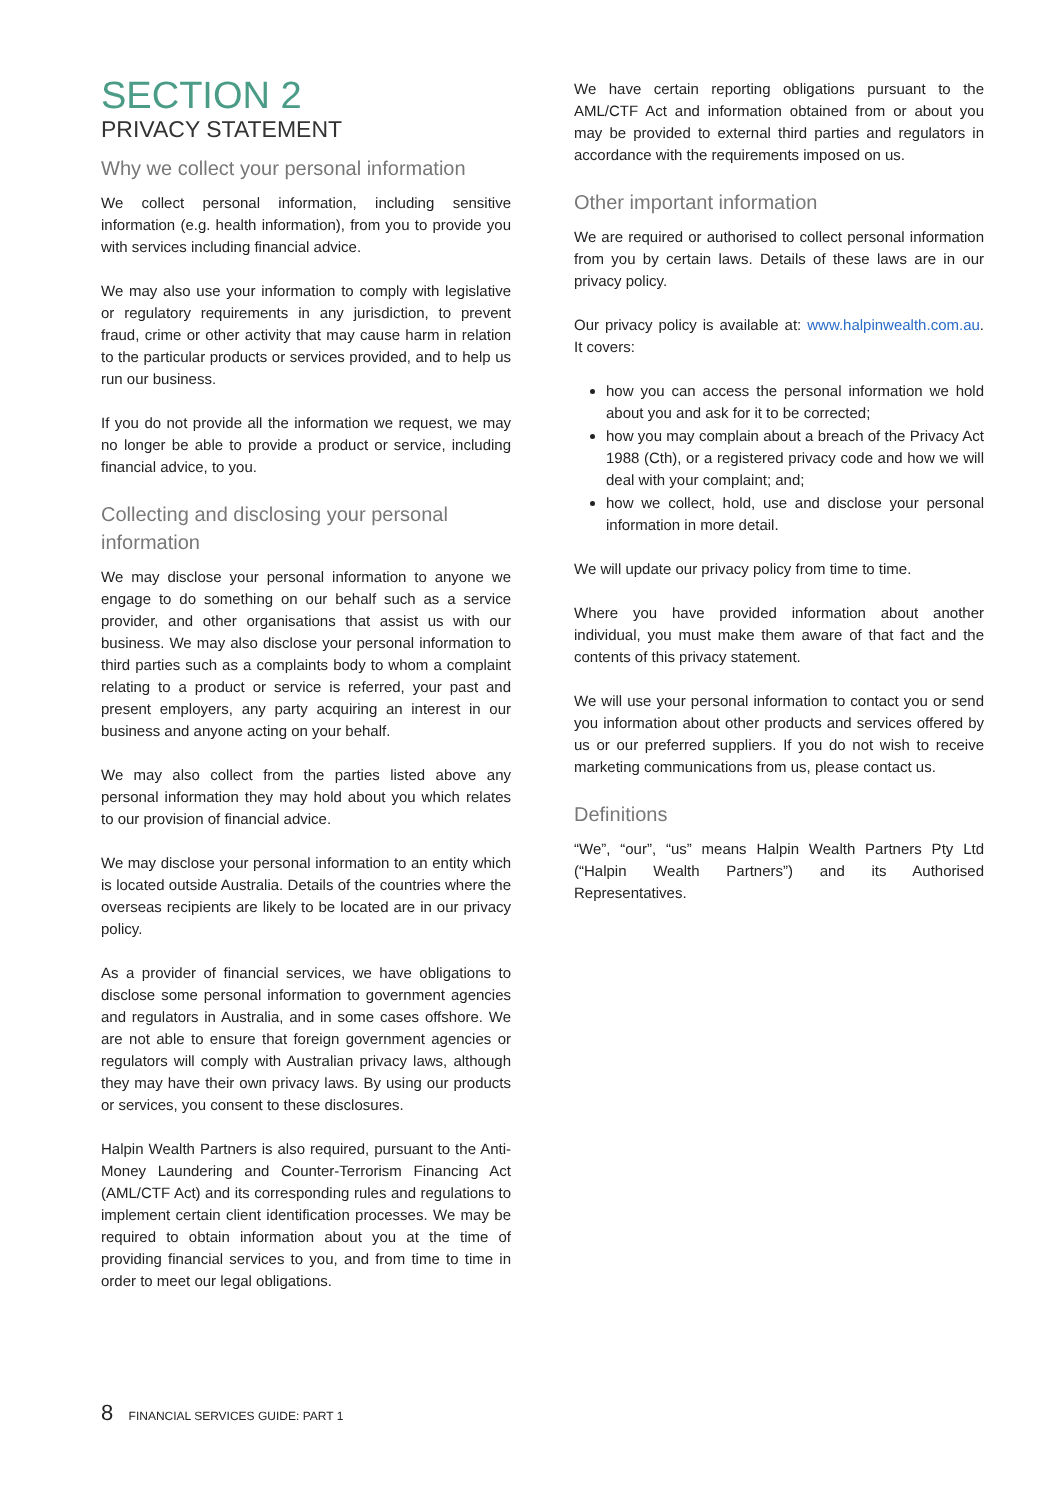SECTION 2
PRIVACY STATEMENT
Why we collect your personal information
We collect personal information, including sensitive information (e.g. health information), from you to provide you with services including financial advice.
We may also use your information to comply with legislative or regulatory requirements in any jurisdiction, to prevent fraud, crime or other activity that may cause harm in relation to the particular products or services provided, and to help us run our business.
If you do not provide all the information we request, we may no longer be able to provide a product or service, including financial advice, to you.
Collecting and disclosing your personal information
We may disclose your personal information to anyone we engage to do something on our behalf such as a service provider, and other organisations that assist us with our business. We may also disclose your personal information to third parties such as a complaints body to whom a complaint relating to a product or service is referred, your past and present employers, any party acquiring an interest in our business and anyone acting on your behalf.
We may also collect from the parties listed above any personal information they may hold about you which relates to our provision of financial advice.
We may disclose your personal information to an entity which is located outside Australia. Details of the countries where the overseas recipients are likely to be located are in our privacy policy.
As a provider of financial services, we have obligations to disclose some personal information to government agencies and regulators in Australia, and in some cases offshore. We are not able to ensure that foreign government agencies or regulators will comply with Australian privacy laws, although they may have their own privacy laws. By using our products or services, you consent to these disclosures.
Halpin Wealth Partners is also required, pursuant to the Anti-Money Laundering and Counter-Terrorism Financing Act (AML/CTF Act) and its corresponding rules and regulations to implement certain client identification processes. We may be required to obtain information about you at the time of providing financial services to you, and from time to time in order to meet our legal obligations.
We have certain reporting obligations pursuant to the AML/CTF Act and information obtained from or about you may be provided to external third parties and regulators in accordance with the requirements imposed on us.
Other important information
We are required or authorised to collect personal information from you by certain laws. Details of these laws are in our privacy policy.
Our privacy policy is available at: www.halpinwealth.com.au. It covers:
how you can access the personal information we hold about you and ask for it to be corrected;
how you may complain about a breach of the Privacy Act 1988 (Cth), or a registered privacy code and how we will deal with your complaint; and;
how we collect, hold, use and disclose your personal information in more detail.
We will update our privacy policy from time to time.
Where you have provided information about another individual, you must make them aware of that fact and the contents of this privacy statement.
We will use your personal information to contact you or send you information about other products and services offered by us or our preferred suppliers. If you do not wish to receive marketing communications from us, please contact us.
Definitions
“We”, “our”, “us” means Halpin Wealth Partners Pty Ltd (“Halpin Wealth Partners”) and its Authorised Representatives.
8 FINANCIAL SERVICES GUIDE: PART 1